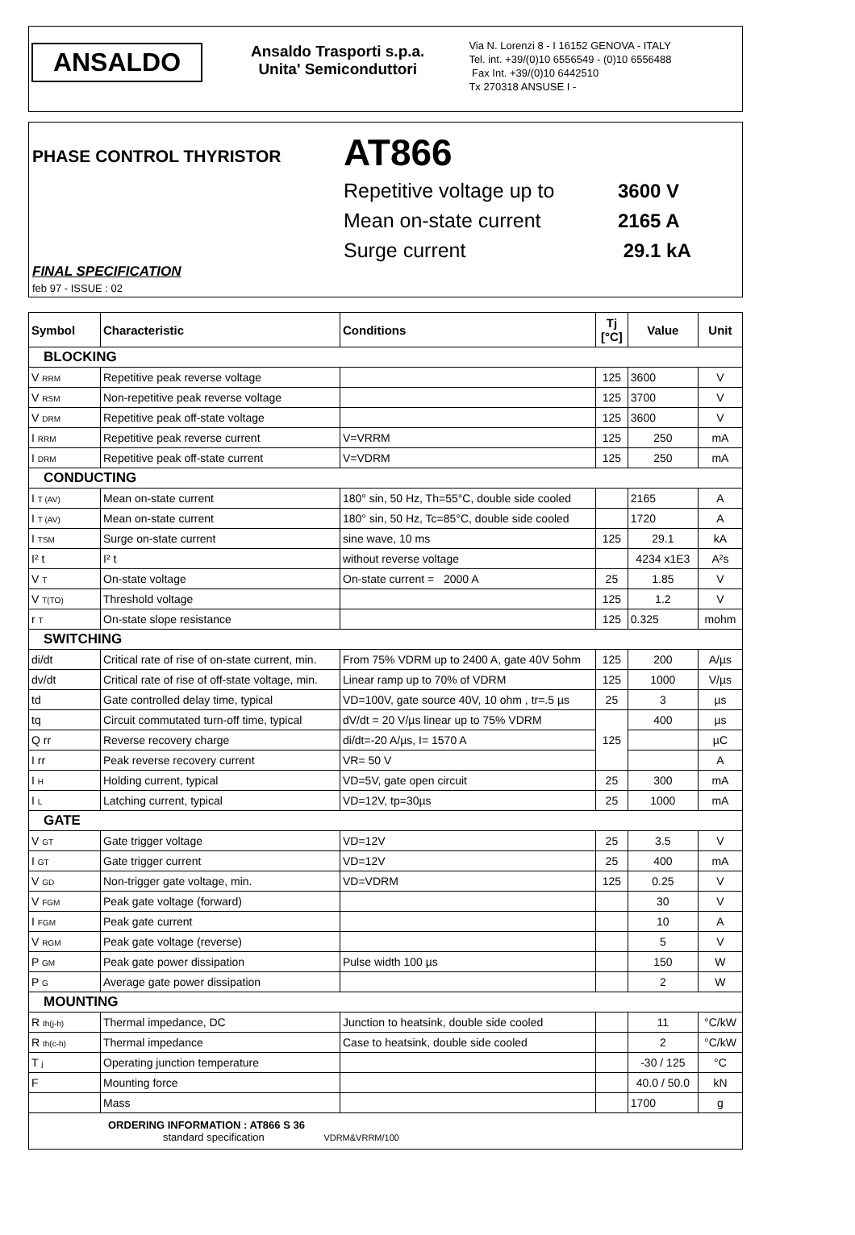ANSALDO
Ansaldo Trasporti s.p.a.
Unita' Semiconduttori
Via N. Lorenzi 8 - I 16152 GENOVA - ITALY
Tel. int. +39/(0)10 6556549 - (0)10 6556488
Fax Int. +39/(0)10 6442510
Tx 270318 ANSUSE I -
PHASE CONTROL THYRISTOR AT866
Repetitive voltage up to 3600 V
Mean on-state current 2165 A
Surge current 29.1 kA
FINAL SPECIFICATION
feb 97 - ISSUE : 02
| Symbol | Characteristic | Conditions | Tj [°C] | Value | Unit |
| --- | --- | --- | --- | --- | --- |
| BLOCKING | | | | | |
| V RRM | Repetitive peak reverse voltage | | 125 | 3600 | V |
| V RSM | Non-repetitive peak reverse voltage | | 125 | 3700 | V |
| V DRM | Repetitive peak off-state voltage | | 125 | 3600 | V |
| I RRM | Repetitive peak reverse current | V=VRRM | 125 | 250 | mA |
| I DRM | Repetitive peak off-state current | V=VDRM | 125 | 250 | mA |
| CONDUCTING | | | | | |
| I T (AV) | Mean on-state current | 180° sin, 50 Hz, Th=55°C, double side cooled | | 2165 | A |
| I T (AV) | Mean on-state current | 180° sin, 50 Hz, Tc=85°C, double side cooled | | 1720 | A |
| I TSM | Surge on-state current | sine wave, 10 ms | 125 | 29.1 | kA |
| I² t | I² t | without reverse voltage | | 4234 x1E3 | A²s |
| V T | On-state voltage | On-state current = 2000 A | 25 | 1.85 | V |
| V T(TO) | Threshold voltage | | 125 | 1.2 | V |
| r T | On-state slope resistance | | 125 | 0.325 | mohm |
| SWITCHING | | | | | |
| di/dt | Critical rate of rise of on-state current, min. | From 75% VDRM up to 2400 A, gate 40V 5ohm | 125 | 200 | A/µs |
| dv/dt | Critical rate of rise of off-state voltage, min. | Linear ramp up to 70% of VDRM | 125 | 1000 | V/µs |
| td | Gate controlled delay time, typical | VD=100V, gate source 40V, 10 ohm , tr=.5 µs | 25 | 3 | µs |
| tq | Circuit commutated turn-off time, typical | dV/dt = 20 V/µs linear up to 75% VDRM | 125 | 400 | µs |
| Q rr | Reverse recovery charge | di/dt=-20 A/µs, I= 1570 A | | | µC |
| I rr | Peak reverse recovery current | VR= 50 V | | | A |
| I H | Holding current, typical | VD=5V, gate open circuit | 25 | 300 | mA |
| I L | Latching current, typical | VD=12V, tp=30µs | 25 | 1000 | mA |
| GATE | | | | | |
| V GT | Gate trigger voltage | VD=12V | 25 | 3.5 | V |
| I GT | Gate trigger current | VD=12V | 25 | 400 | mA |
| V GD | Non-trigger gate voltage, min. | VD=VDRM | 125 | 0.25 | V |
| V FGM | Peak gate voltage (forward) | | | 30 | V |
| I FGM | Peak gate current | | | 10 | A |
| V RGM | Peak gate voltage (reverse) | | | 5 | V |
| P GM | Peak gate power dissipation | Pulse width 100 µs | | 150 | W |
| P G | Average gate power dissipation | | | 2 | W |
| MOUNTING | | | | | |
| R th(j-h) | Thermal impedance, DC | Junction to heatsink, double side cooled | | 11 | °C/kW |
| R th(c-h) | Thermal impedance | Case to heatsink, double side cooled | | 2 | °C/kW |
| T j | Operating junction temperature | | | -30 / 125 | °C |
| F | Mounting force | | | 40.0 / 50.0 | kN |
| | Mass | | | 1700 | g |
| ORDERING INFORMATION : AT866 S 36 standard specification VDRM&VRRM/100 | | | | | |